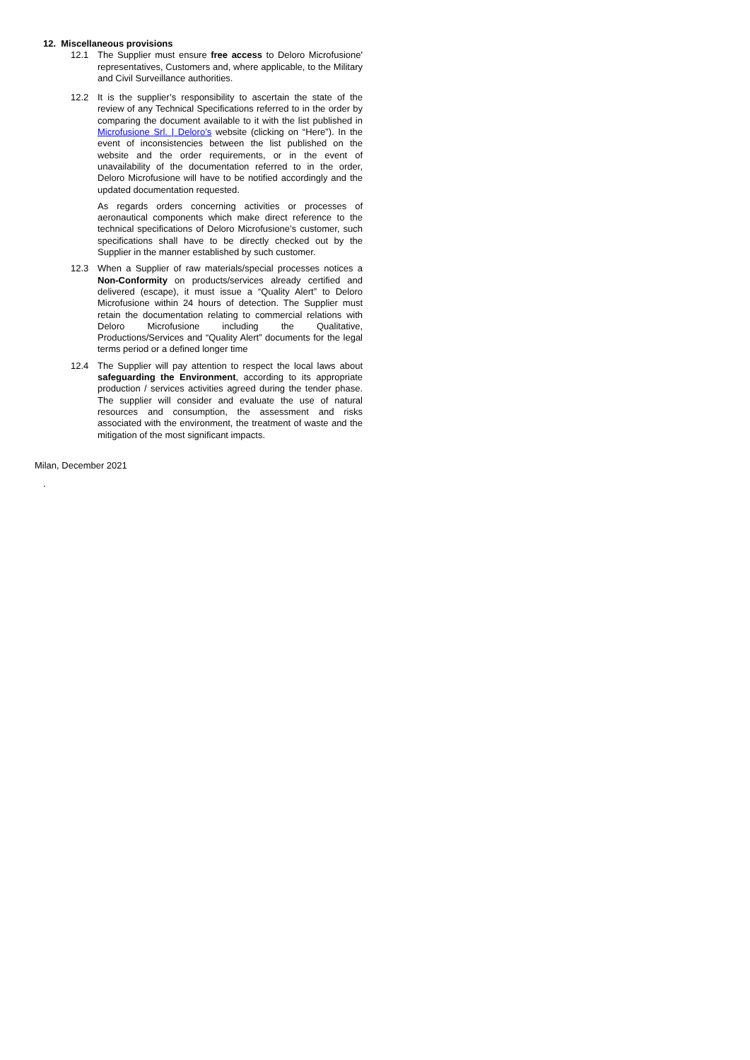12. Miscellaneous provisions
12.1 The Supplier must ensure free access to Deloro Microfusione' representatives, Customers and, where applicable, to the Military and Civil Surveillance authorities.
12.2 It is the supplier’s responsibility to ascertain the state of the review of any Technical Specifications referred to in the order by comparing the document available to it with the list published in Microfusione Srl. | Deloro’s website (clicking on “Here”). In the event of inconsistencies between the list published on the website and the order requirements, or in the event of unavailability of the documentation referred to in the order, Deloro Microfusione will have to be notified accordingly and the updated documentation requested.
As regards orders concerning activities or processes of aeronautical components which make direct reference to the technical specifications of Deloro Microfusione’s customer, such specifications shall have to be directly checked out by the Supplier in the manner established by such customer.
12.3 When a Supplier of raw materials/special processes notices a Non-Conformity on products/services already certified and delivered (escape), it must issue a “Quality Alert” to Deloro Microfusione within 24 hours of detection. The Supplier must retain the documentation relating to commercial relations with Deloro Microfusione including the Qualitative, Productions/Services and “Quality Alert” documents for the legal terms period or a defined longer time
12.4 The Supplier will pay attention to respect the local laws about safeguarding the Environment, according to its appropriate production / services activities agreed during the tender phase. The supplier will consider and evaluate the use of natural resources and consumption, the assessment and risks associated with the environment, the treatment of waste and the mitigation of the most significant impacts.
Milan, December 2021
.